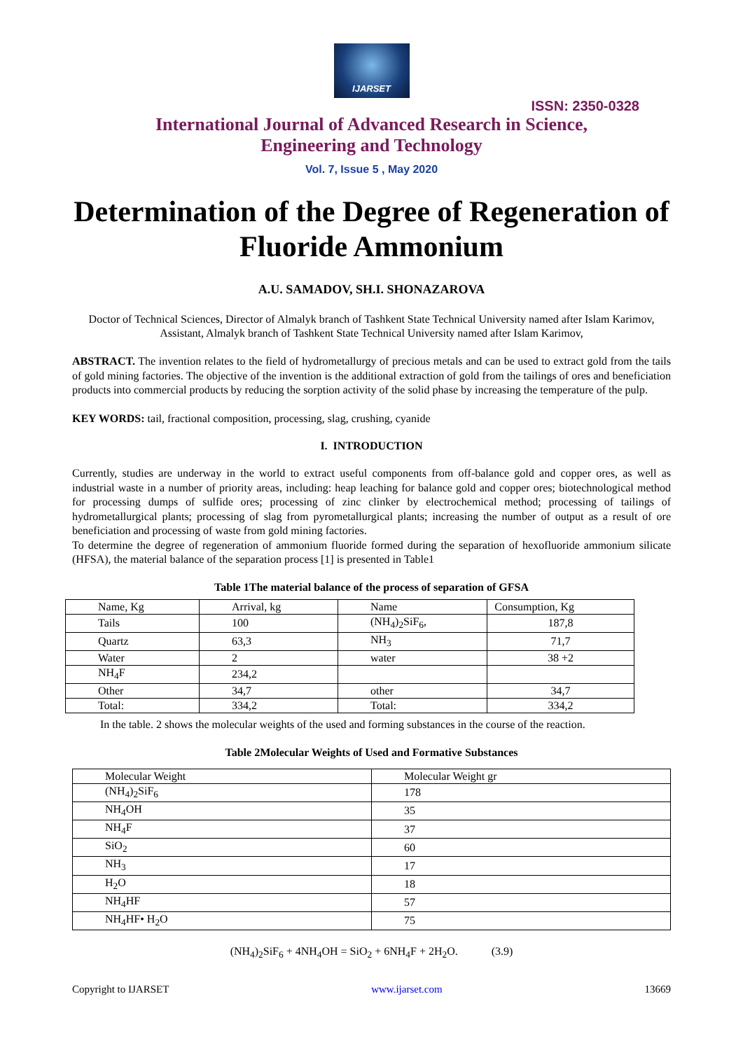IJARSET
ISSN: 2350-0328
International Journal of Advanced Research in Science,
Engineering and Technology
Vol. 7, Issue 5 , May 2020
Determination of the Degree of Regeneration of Fluoride Ammonium
A.U. SAMADOV, SH.I. SHONAZAROVA
Doctor of Technical Sciences, Director of Almalyk branch of Tashkent State Technical University named after Islam Karimov,
Assistant, Almalyk branch of Tashkent State Technical University named after Islam Karimov,
ABSTRACT. The invention relates to the field of hydrometallurgy of precious metals and can be used to extract gold from the tails of gold mining factories. The objective of the invention is the additional extraction of gold from the tailings of ores and beneficiation products into commercial products by reducing the sorption activity of the solid phase by increasing the temperature of the pulp.
KEY WORDS: tail, fractional composition, processing, slag, crushing, cyanide
I. INTRODUCTION
Currently, studies are underway in the world to extract useful components from off-balance gold and copper ores, as well as industrial waste in a number of priority areas, including: heap leaching for balance gold and copper ores; biotechnological method for processing dumps of sulfide ores; processing of zinc clinker by electrochemical method; processing of tailings of hydrometallurgical plants; processing of slag from pyrometallurgical plants; increasing the number of output as a result of ore beneficiation and processing of waste from gold mining factories.
To determine the degree of regeneration of ammonium fluoride formed during the separation of hexofluoride ammonium silicate (HFSA), the material balance of the separation process [1] is presented in Table1
Table 1The material balance of the process of separation of GFSA
| Name, Kg | Arrival, kg | Name | Consumption, Kg |
| Tails | 100 | (NH<sub>4</sub>)<sub>2</sub>SiF<sub>6</sub>, | 187,8 |
| Quartz | 63,3 | NH<sub>3</sub> | 71,7 |
| Water | 2 | water | 38 +2 |
| NH<sub>4</sub>F | 234,2 | | |
| Other | 34,7 | other | 34,7 |
| Total: | 334,2 | Total: | 334,2 |
In the table. 2 shows the molecular weights of the used and forming substances in the course of the reaction.
Table 2Molecular Weights of Used and Formative Substances
| Molecular Weight | Molecular Weight gr |
| (NH<sub>4</sub>)<sub>2</sub>SiF<sub>6</sub> | 178 |
| NH<sub>4</sub>OH | 35 |
| NH<sub>4</sub>F | 37 |
| SiO<sub>2</sub> | 60 |
| NH<sub>3</sub> | 17 |
| H<sub>2</sub>O | 18 |
| NH<sub>4</sub>HF | 57 |
| NH<sub>4</sub>HF• H<sub>2</sub>O | 75 |
(NH<sub>4</sub>)<sub>2</sub>SiF<sub>6</sub> + 4NH<sub>4</sub>OH = SiO<sub>2</sub> + 6NH<sub>4</sub>F + 2H<sub>2</sub>O. (3.9)
Copyright to IJARSET www.ijarset.com 13669